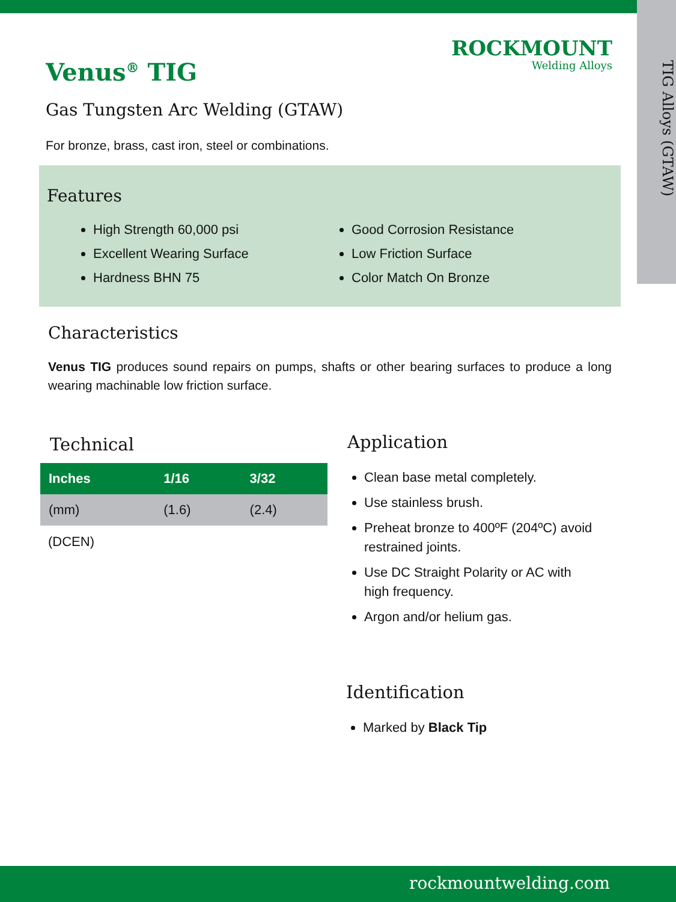TIG Alloys (GTAW)
ROCKMOUNT
Welding Alloys
Venus<sup>®</sup> TIG
Gas Tungsten Arc Welding (GTAW)
For bronze, brass, cast iron, steel or combinations.
Features
High Strength 60,000 psi
Excellent Wearing Surface
Hardness BHN 75
Good Corrosion Resistance
Low Friction Surface
Color Match On Bronze
Characteristics
Venus TIG produces sound repairs on pumps, shafts or other bearing surfaces to produce a long wearing machinable low friction surface.
Technical
| Inches | 1/16 | 3/32 |
| --- | --- | --- |
| (mm) | (1.6) | (2.4) |
(DCEN)
Application
Clean base metal completely.
Use stainless brush.
Preheat bronze to 400ºF (204ºC) avoid restrained joints.
Use DC Straight Polarity or AC with high frequency.
Argon and/or helium gas.
Identification
Marked by Black Tip
rockmountwelding.com